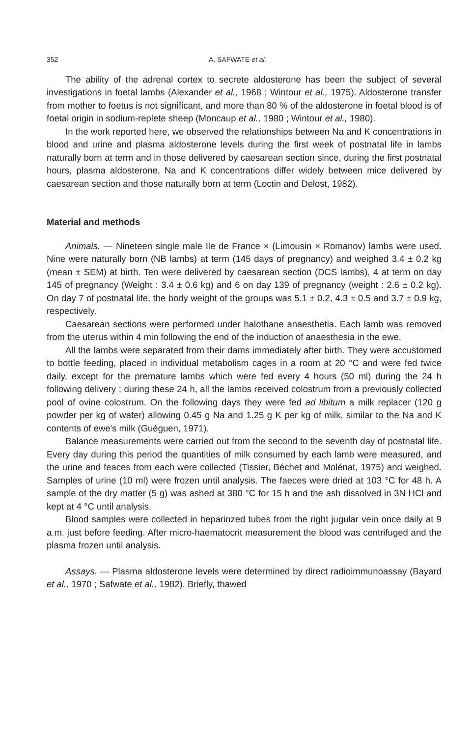352 A. SAFWATE et al.
The ability of the adrenal cortex to secrete aldosterone has been the subject of several investigations in foetal lambs (Alexander et al., 1968 ; Wintour et al., 1975). Aldosterone transfer from mother to foetus is not significant, and more than 80 % of the aldosterone in foetal blood is of foetal origin in sodium-replete sheep (Moncaup et al., 1980 ; Wintour et al., 1980).
In the work reported here, we observed the relationships between Na and K concentrations in blood and urine and plasma aldosterone levels during the first week of postnatal life in lambs naturally born at term and in those delivered by caesarean section since, during the first postnatal hours, plasma aldosterone, Na and K concentrations differ widely between mice delivered by caesarean section and those naturally born at term (Loctin and Delost, 1982).
Material and methods
Animals. — Nineteen single male Ile de France × (Limousin × Romanov) lambs were used. Nine were naturally born (NB lambs) at term (145 days of pregnancy) and weighed 3.4 ± 0.2 kg (mean ± SEM) at birth. Ten were delivered by caesarean section (DCS lambs), 4 at term on day 145 of pregnancy (Weight : 3.4 ± 0.6 kg) and 6 on day 139 of pregnancy (weight : 2.6 ± 0.2 kg). On day 7 of postnatal life, the body weight of the groups was 5.1 ± 0.2, 4.3 ± 0.5 and 3.7 ± 0.9 kg, respectively.
Caesarean sections were performed under halothane anaesthetia. Each lamb was removed from the uterus within 4 min following the end of the induction of anaesthesia in the ewe.
All the lambs were separated from their dams immediately after birth. They were accustomed to bottle feeding, placed in individual metabolism cages in a room at 20 °C and were fed twice daily, except for the premature lambs which were fed every 4 hours (50 ml) during the 24 h following delivery ; during these 24 h, all the lambs received colostrum from a previously collected pool of ovine colostrum. On the following days they were fed ad libitum a milk replacer (120 g powder per kg of water) allowing 0.45 g Na and 1.25 g K per kg of milk, similar to the Na and K contents of ewe's milk (Guéguen, 1971).
Balance measurements were carried out from the second to the seventh day of postnatal life. Every day during this period the quantities of milk consumed by each lamb were measured, and the urine and feaces from each were collected (Tissier, Béchet and Molénat, 1975) and weighed. Samples of urine (10 ml) were frozen until analysis. The faeces were dried at 103 °C for 48 h. A sample of the dry matter (5 g) was ashed at 380 °C for 15 h and the ash dissolved in 3N HCl and kept at 4 °C until analysis.
Blood samples were collected in heparinzed tubes from the right jugular vein once daily at 9 a.m. just before feeding. After micro-haematocrit measurement the blood was centrifuged and the plasma frozen until analysis.
Assays. — Plasma aldosterone levels were determined by direct radioimmunoassay (Bayard et al., 1970 ; Safwate et al., 1982). Briefly, thawed